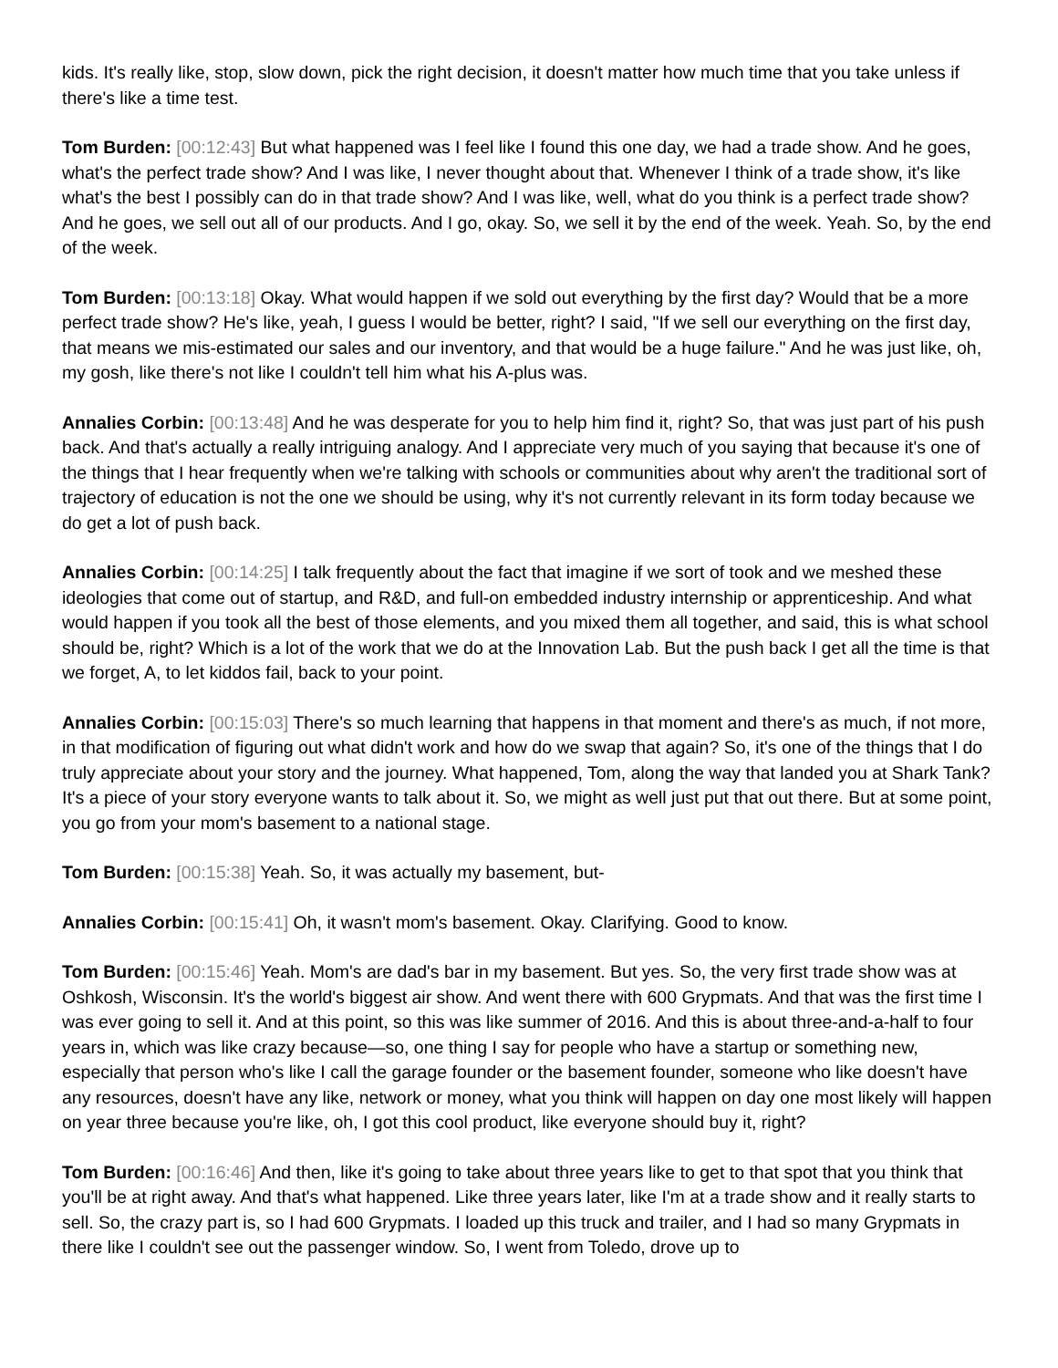kids. It's really like, stop, slow down, pick the right decision, it doesn't matter how much time that you take unless if there's like a time test.
Tom Burden: [00:12:43] But what happened was I feel like I found this one day, we had a trade show. And he goes, what's the perfect trade show? And I was like, I never thought about that. Whenever I think of a trade show, it's like what's the best I possibly can do in that trade show? And I was like, well, what do you think is a perfect trade show? And he goes, we sell out all of our products. And I go, okay. So, we sell it by the end of the week. Yeah. So, by the end of the week.
Tom Burden: [00:13:18] Okay. What would happen if we sold out everything by the first day? Would that be a more perfect trade show? He's like, yeah, I guess I would be better, right? I said, "If we sell our everything on the first day, that means we mis-estimated our sales and our inventory, and that would be a huge failure." And he was just like, oh, my gosh, like there's not like I couldn't tell him what his A-plus was.
Annalies Corbin: [00:13:48] And he was desperate for you to help him find it, right? So, that was just part of his push back. And that's actually a really intriguing analogy. And I appreciate very much of you saying that because it's one of the things that I hear frequently when we're talking with schools or communities about why aren't the traditional sort of trajectory of education is not the one we should be using, why it's not currently relevant in its form today because we do get a lot of push back.
Annalies Corbin: [00:14:25] I talk frequently about the fact that imagine if we sort of took and we meshed these ideologies that come out of startup, and R&D, and full-on embedded industry internship or apprenticeship. And what would happen if you took all the best of those elements, and you mixed them all together, and said, this is what school should be, right? Which is a lot of the work that we do at the Innovation Lab. But the push back I get all the time is that we forget, A, to let kiddos fail, back to your point.
Annalies Corbin: [00:15:03] There's so much learning that happens in that moment and there's as much, if not more, in that modification of figuring out what didn't work and how do we swap that again? So, it's one of the things that I do truly appreciate about your story and the journey. What happened, Tom, along the way that landed you at Shark Tank? It's a piece of your story everyone wants to talk about it. So, we might as well just put that out there. But at some point, you go from your mom's basement to a national stage.
Tom Burden: [00:15:38] Yeah. So, it was actually my basement, but-
Annalies Corbin: [00:15:41] Oh, it wasn't mom's basement. Okay. Clarifying. Good to know.
Tom Burden: [00:15:46] Yeah. Mom's are dad's bar in my basement. But yes. So, the very first trade show was at Oshkosh, Wisconsin. It's the world's biggest air show. And went there with 600 Grypmats. And that was the first time I was ever going to sell it. And at this point, so this was like summer of 2016. And this is about three-and-a-half to four years in, which was like crazy because—so, one thing I say for people who have a startup or something new, especially that person who's like I call the garage founder or the basement founder, someone who like doesn't have any resources, doesn't have any like, network or money, what you think will happen on day one most likely will happen on year three because you're like, oh, I got this cool product, like everyone should buy it, right?
Tom Burden: [00:16:46] And then, like it's going to take about three years like to get to that spot that you think that you'll be at right away. And that's what happened. Like three years later, like I'm at a trade show and it really starts to sell. So, the crazy part is, so I had 600 Grypmats. I loaded up this truck and trailer, and I had so many Grypmats in there like I couldn't see out the passenger window. So, I went from Toledo, drove up to